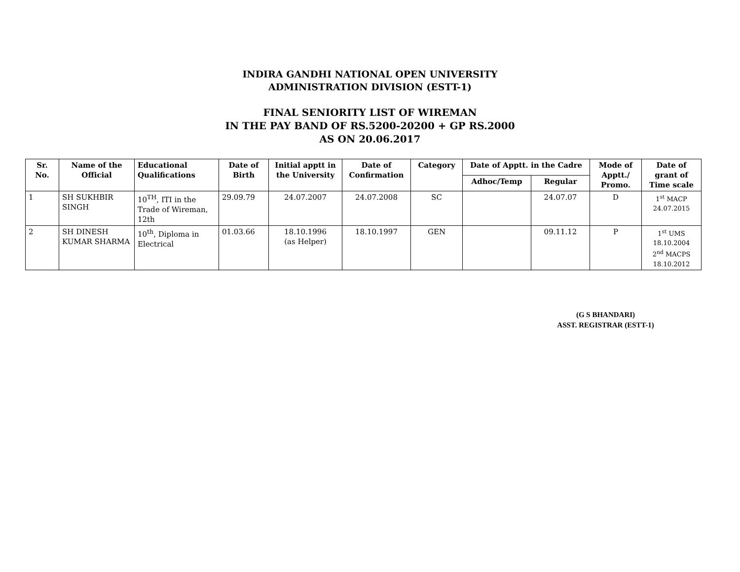INDIRA GANDHI NATIONAL OPEN UNIVERSITY
ADMINISTRATION DIVISION (ESTT-1)
FINAL SENIORITY LIST OF WIREMAN
IN THE PAY BAND OF RS.5200-20200 + GP RS.2000
AS ON 20.06.2017
| Sr. No. | Name of the Official | Educational Qualifications | Date of Birth | Initial apptt in the University | Date of Confirmation | Category | Date of Apptt. in the Cadre | | Mode of Apptt./ Promo. | Date of grant of Time scale |
| --- | --- | --- | --- | --- | --- | --- | --- | --- | --- | --- |
| | | | | | | | Adhoc/Temp | Regular | | |
| 1 | SH SUKHBIR SINGH | 10<sup>TH</sup>, ITI in the Trade of Wireman, 12th | 29.09.79 | 24.07.2007 | 24.07.2008 | SC | | 24.07.07 | D | 1<sup>st</sup> MACP 24.07.2015 |
| 2 | SH DINESH KUMAR SHARMA | 10<sup>th</sup>, Diploma in Electrical | 01.03.66 | 18.10.1996 (as Helper) | 18.10.1997 | GEN | | 09.11.12 | P | 1<sup>st</sup> UMS 18.10.2004 2<sup>nd</sup> MACPS 18.10.2012 |
(G S BHANDARI)
ASST. REGISTRAR (ESTT-1)